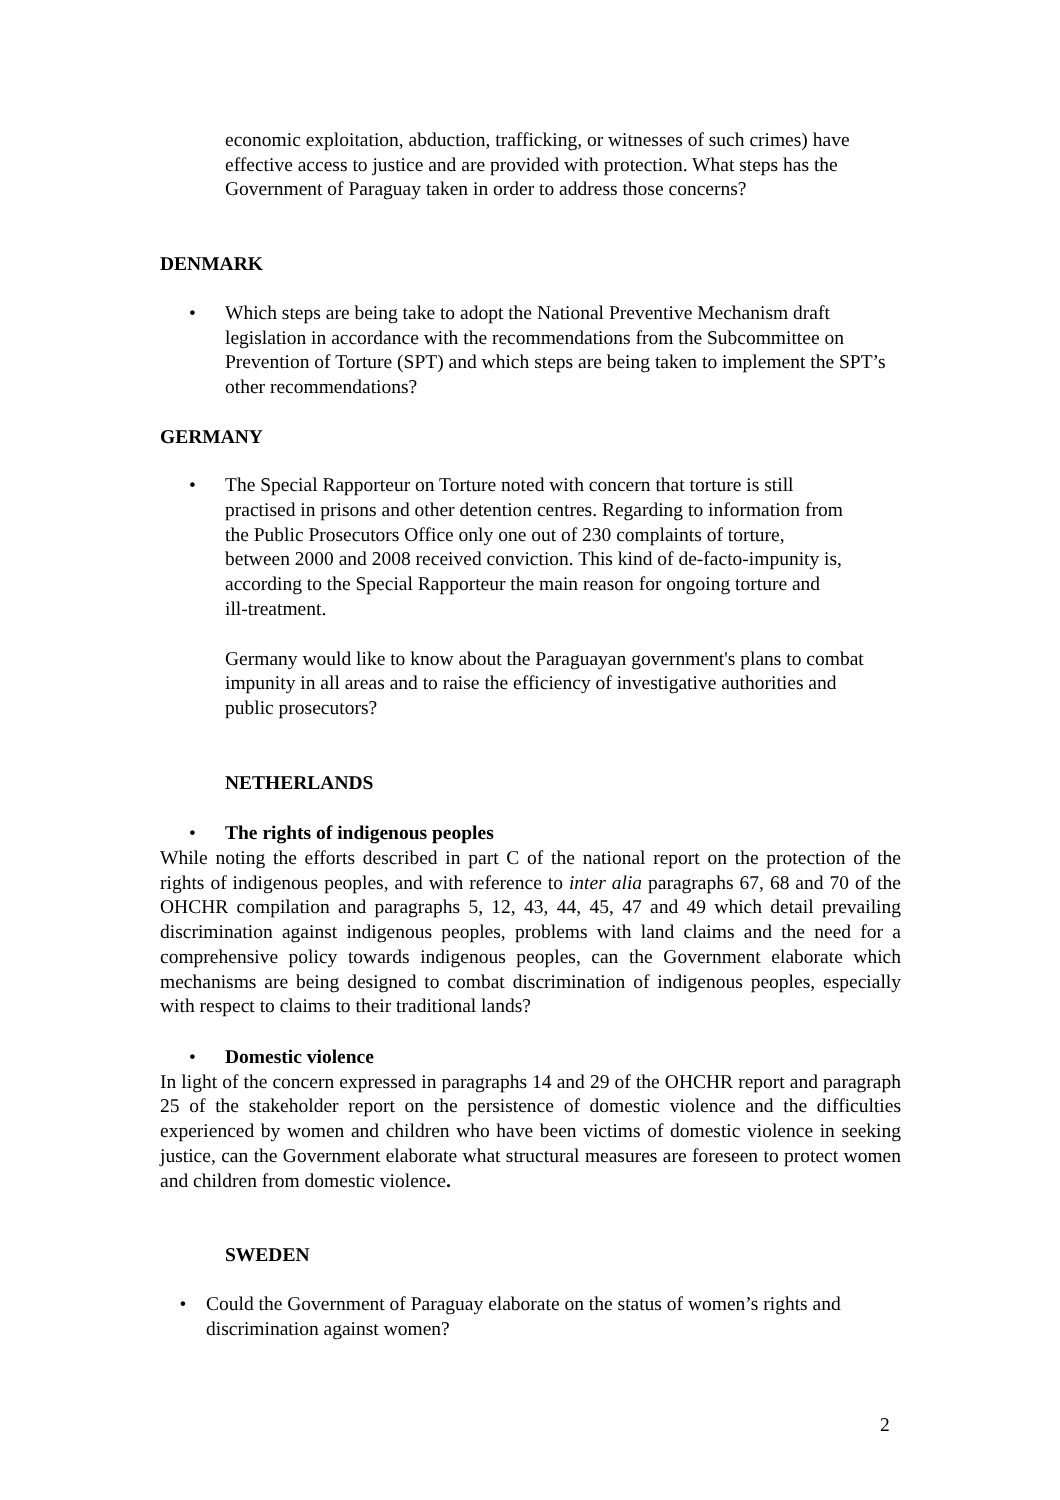economic exploitation, abduction, trafficking, or witnesses of such crimes) have effective access to justice and are provided with protection. What steps has the Government of Paraguay taken in order to address those concerns?
DENMARK
• Which steps are being take to adopt the National Preventive Mechanism draft legislation in accordance with the recommendations from the Subcommittee on Prevention of Torture (SPT) and which steps are being taken to implement the SPT’s other recommendations?
GERMANY
• The Special Rapporteur on Torture noted with concern that torture is still practised in prisons and other detention centres. Regarding to information from the Public Prosecutors Office only one out of 230 complaints of torture, between 2000 and 2008 received conviction. This kind of de-facto-impunity is, according to the Special Rapporteur the main reason for ongoing torture and ill-treatment.
Germany would like to know about the Paraguayan government's plans to combat impunity in all areas and to raise the efficiency of investigative authorities and public prosecutors?
NETHERLANDS
• The rights of indigenous peoples
While noting the efforts described in part C of the national report on the protection of the rights of indigenous peoples, and with reference to inter alia paragraphs 67, 68 and 70 of the OHCHR compilation and paragraphs 5, 12, 43, 44, 45, 47 and 49 which detail prevailing discrimination against indigenous peoples, problems with land claims and the need for a comprehensive policy towards indigenous peoples, can the Government elaborate which mechanisms are being designed to combat discrimination of indigenous peoples, especially with respect to claims to their traditional lands?
• Domestic violence
In light of the concern expressed in paragraphs 14 and 29 of the OHCHR report and paragraph 25 of the stakeholder report on the persistence of domestic violence and the difficulties experienced by women and children who have been victims of domestic violence in seeking justice, can the Government elaborate what structural measures are foreseen to protect women and children from domestic violence.
SWEDEN
• Could the Government of Paraguay elaborate on the status of women’s rights and discrimination against women?
2